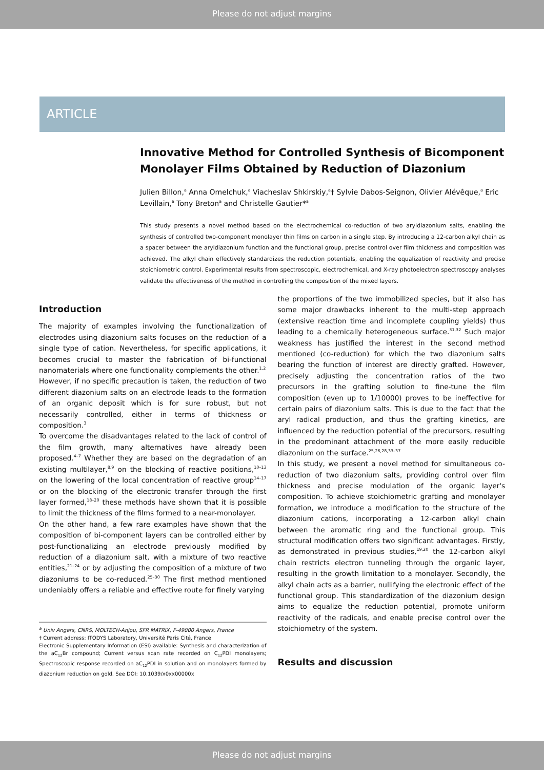Please do not adjust margins
ARTICLE
Innovative Method for Controlled Synthesis of Bicomponent Monolayer Films Obtained by Reduction of Diazonium
Julien Billon,<sup>a</sup> Anna Omelchuk,<sup>a</sup> Viacheslav Shkirskiy,<sup>a</sup>† Sylvie Dabos-Seignon, Olivier Alévêque,<sup>a</sup> Eric Levillain,<sup>a</sup> Tony Breton<sup>a</sup> and Christelle Gautier*<sup>a</sup>
This study presents a novel method based on the electrochemical co-reduction of two aryldiazonium salts, enabling the synthesis of controlled two-component monolayer thin films on carbon in a single step. By introducing a 12-carbon alkyl chain as a spacer between the aryldiazonium function and the functional group, precise control over film thickness and composition was achieved. The alkyl chain effectively standardizes the reduction potentials, enabling the equalization of reactivity and precise stoichiometric control. Experimental results from spectroscopic, electrochemical, and X-ray photoelectron spectroscopy analyses validate the effectiveness of the method in controlling the composition of the mixed layers.
Introduction
The majority of examples involving the functionalization of electrodes using diazonium salts focuses on the reduction of a single type of cation. Nevertheless, for specific applications, it becomes crucial to master the fabrication of bi-functional nanomaterials where one functionality complements the other.<sup>1,2</sup>
However, if no specific precaution is taken, the reduction of two different diazonium salts on an electrode leads to the formation of an organic deposit which is for sure robust, but not necessarily controlled, either in terms of thickness or composition.<sup>3</sup>
To overcome the disadvantages related to the lack of control of the film growth, many alternatives have already been proposed.<sup>4–7</sup> Whether they are based on the degradation of an existing multilayer,<sup>8,9</sup> on the blocking of reactive positions,<sup>10–13</sup> on the lowering of the local concentration of reactive group<sup>14–17</sup> or on the blocking of the electronic transfer through the first layer formed,<sup>18–20</sup> these methods have shown that it is possible to limit the thickness of the films formed to a near-monolayer.
On the other hand, a few rare examples have shown that the composition of bi-component layers can be controlled either by post-functionalizing an electrode previously modified by reduction of a diazonium salt, with a mixture of two reactive entities,<sup>21–24</sup> or by adjusting the composition of a mixture of two diazoniums to be co-reduced.<sup>25–30</sup> The first method mentioned undeniably offers a reliable and effective route for finely varying
<sup>a</sup> Univ Angers, CNRS, MOLTECH-Anjou, SFR MATRIX, F-49000 Angers, France
† Current address: ITODYS Laboratory, Université Paris Cité, France
Electronic Supplementary Information (ESI) available: Synthesis and characterization of the aC<sub>12</sub>Br compound; Current versus scan rate recorded on C<sub>12</sub>PDI monolayers; Spectroscopic response recorded on aC<sub>12</sub>PDI in solution and on monolayers formed by diazonium reduction on gold. See DOI: 10.1039/x0xx00000x
the proportions of the two immobilized species, but it also has some major drawbacks inherent to the multi-step approach (extensive reaction time and incomplete coupling yields) thus leading to a chemically heterogeneous surface.<sup>31,32</sup> Such major weakness has justified the interest in the second method mentioned (co-reduction) for which the two diazonium salts bearing the function of interest are directly grafted. However, precisely adjusting the concentration ratios of the two precursors in the grafting solution to fine-tune the film composition (even up to 1/10000) proves to be ineffective for certain pairs of diazonium salts. This is due to the fact that the aryl radical production, and thus the grafting kinetics, are influenced by the reduction potential of the precursors, resulting in the predominant attachment of the more easily reducible diazonium on the surface.<sup>25,26,28,33–37</sup>
In this study, we present a novel method for simultaneous co-reduction of two diazonium salts, providing control over film thickness and precise modulation of the organic layer's composition. To achieve stoichiometric grafting and monolayer formation, we introduce a modification to the structure of the diazonium cations, incorporating a 12-carbon alkyl chain between the aromatic ring and the functional group. This structural modification offers two significant advantages. Firstly, as demonstrated in previous studies,<sup>19,20</sup> the 12-carbon alkyl chain restricts electron tunneling through the organic layer, resulting in the growth limitation to a monolayer. Secondly, the alkyl chain acts as a barrier, nullifying the electronic effect of the functional group. This standardization of the diazonium design aims to equalize the reduction potential, promote uniform reactivity of the radicals, and enable precise control over the stoichiometry of the system.
Results and discussion
Please do not adjust margins